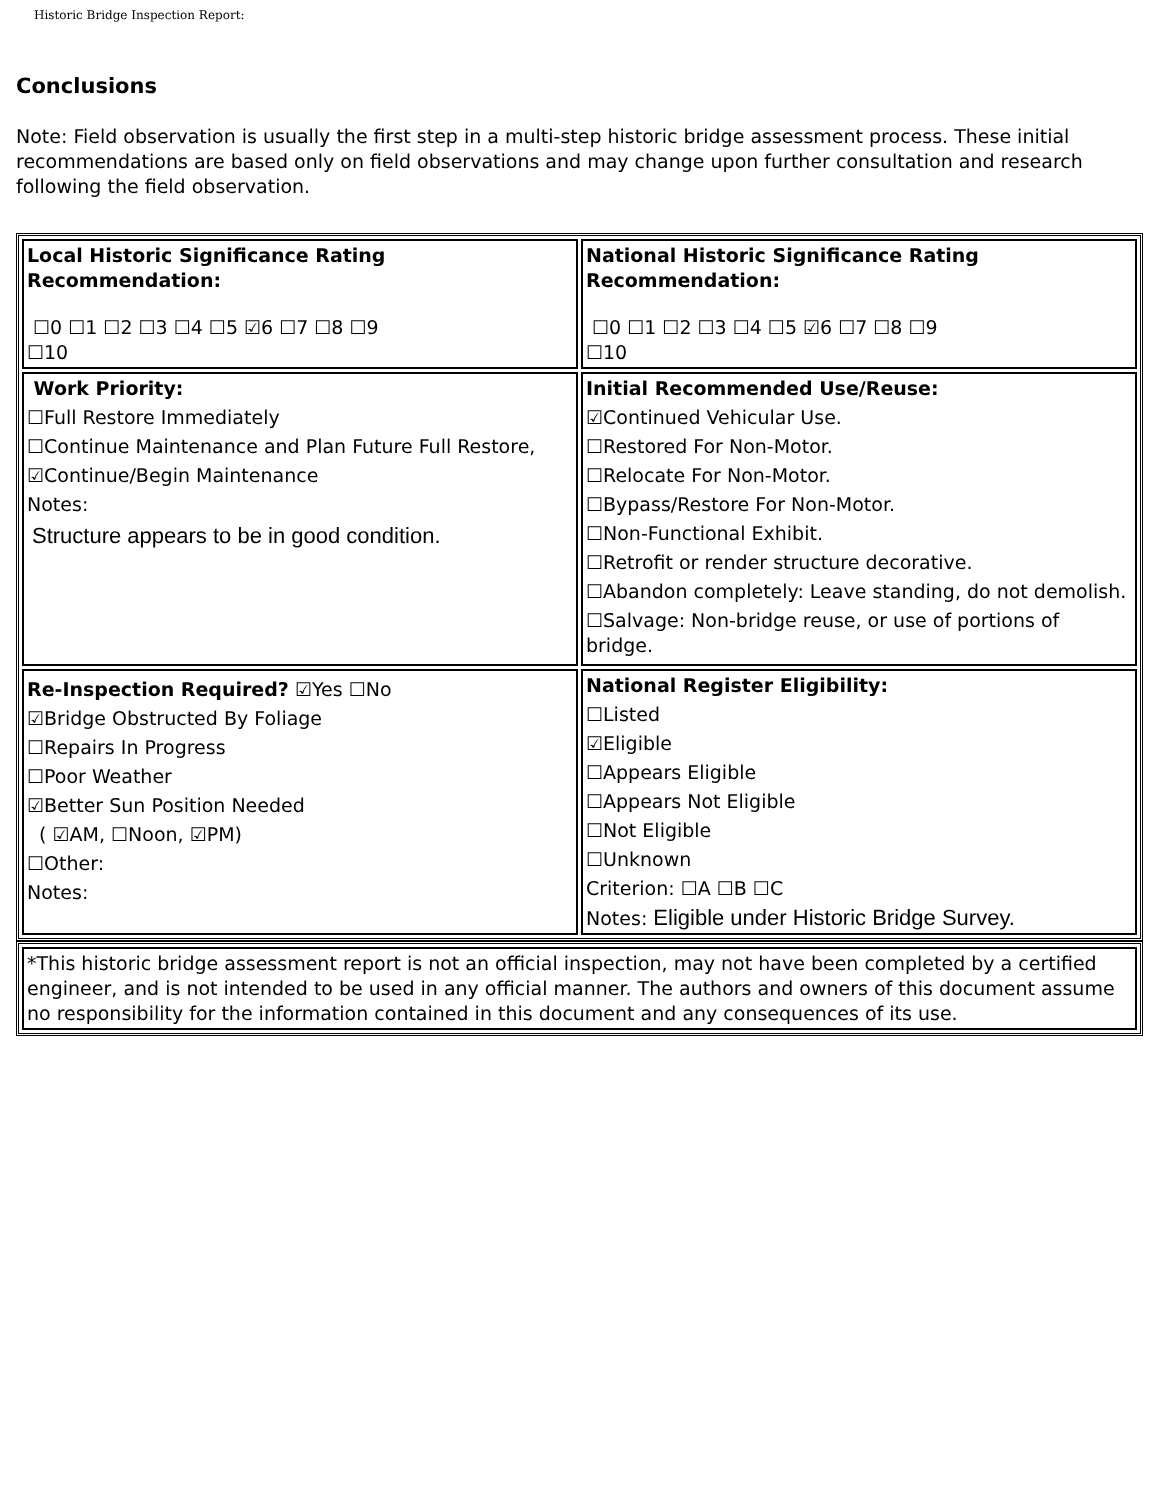Historic Bridge Inspection Report:
Conclusions
Note: Field observation is usually the first step in a multi-step historic bridge assessment process. These initial recommendations are based only on field observations and may change upon further consultation and research following the field observation.
| Local Historic Significance Rating Recommendation: ☐0 ☐1 ☐2 ☐3 ☐4 ☐5 ☑6 ☐7 ☐8 ☐9 ☐10 | National Historic Significance Rating Recommendation: ☐0 ☐1 ☐2 ☐3 ☐4 ☐5 ☑6 ☐7 ☐8 ☐9 ☐10 |
| Work Priority: ☐Full Restore Immediately ☐Continue Maintenance and Plan Future Full Restore, ☑Continue/Begin Maintenance Notes: Structure appears to be in good condition. | Initial Recommended Use/Reuse: ☑Continued Vehicular Use. ☐Restored For Non-Motor. ☐Relocate For Non-Motor. ☐Bypass/Restore For Non-Motor. ☐Non-Functional Exhibit. ☐Retrofit or render structure decorative. ☐Abandon completely: Leave standing, do not demolish. ☐Salvage: Non-bridge reuse, or use of portions of bridge. |
| Re-Inspection Required? ☑Yes ☐No ☑Bridge Obstructed By Foliage ☐Repairs In Progress ☐Poor Weather ☑Better Sun Position Needed ( ☑AM, ☐Noon, ☑PM) ☐Other: Notes: | National Register Eligibility: ☐Listed ☑Eligible ☐Appears Eligible ☐Appears Not Eligible ☐Not Eligible ☐Unknown Criterion: ☐A ☐B ☐C Notes: Eligible under Historic Bridge Survey. |
| *This historic bridge assessment report is not an official inspection, may not have been completed by a certified engineer, and is not intended to be used in any official manner. The authors and owners of this document assume no responsibility for the information contained in this document and any consequences of its use. |